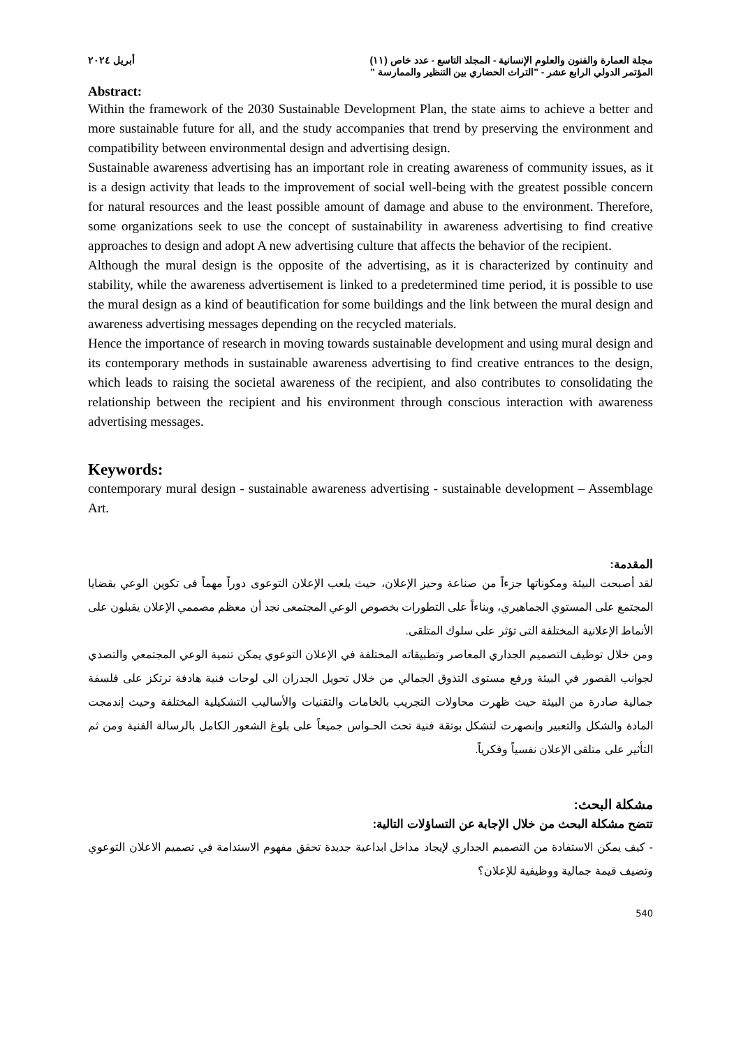مجلة العمارة والفنون والعلوم الإنسانية - المجلد التاسع - عدد خاص (١١) أبريل ٢٠٢٤
المؤتمر الدولي الرابع عشر - "التراث الحضاري بين التنظير والممارسة "
Abstract:
Within the framework of the 2030 Sustainable Development Plan, the state aims to achieve a better and more sustainable future for all, and the study accompanies that trend by preserving the environment and compatibility between environmental design and advertising design.
Sustainable awareness advertising has an important role in creating awareness of community issues, as it is a design activity that leads to the improvement of social well-being with the greatest possible concern for natural resources and the least possible amount of damage and abuse to the environment. Therefore, some organizations seek to use the concept of sustainability in awareness advertising to find creative approaches to design and adopt A new advertising culture that affects the behavior of the recipient.
Although the mural design is the opposite of the advertising, as it is characterized by continuity and stability, while the awareness advertisement is linked to a predetermined time period, it is possible to use the mural design as a kind of beautification for some buildings and the link between the mural design and awareness advertising messages depending on the recycled materials.
Hence the importance of research in moving towards sustainable development and using mural design and its contemporary methods in sustainable awareness advertising to find creative entrances to the design, which leads to raising the societal awareness of the recipient, and also contributes to consolidating the relationship between the recipient and his environment through conscious interaction with awareness advertising messages.
Keywords:
contemporary mural design - sustainable awareness advertising - sustainable development – Assemblage Art.
المقدمة:
لقد أصبحت البيئة ومكوناتها جزءاً من صناعة وحيز الإعلان، حيث يلعب الإعلان التوعوى دوراً مهماً فى تكوين الوعي بقضايا المجتمع على المستوي الجماهيري، وبناءاً على التطورات بخصوص الوعي المجتمعى نجد أن معظم مصممي الإعلان يقبلون على الأنماط الإعلانية المختلفة التى تؤثر على سلوك المتلقى.
ومن خلال توظيف التصميم الجداري المعاصر وتطبيقاته المختلفة في الإعلان التوعوي يمكن تنمية الوعي المجتمعي والتصدي لجوانب القصور في البيئة ورفع مستوى التذوق الجمالي من خلال تحويل الجدران الى لوحات فنية هادفة ترتكز على فلسفة جمالية صادرة من البيئة حيث ظهرت محاولات التجريب بالخامات والتقنيات والأساليب التشكيلية المختلفة وحيث إندمجت المادة والشكل والتعبير وإنصهرت لتشكل بوتقة فنية تحث الحـواس جميعاً على بلوغ الشعور الكامل بالرسالة الفنية ومن ثم التأثير على متلقى الإعلان نفسياً وفكرياً.
مشكلة البحث:
تتضح مشكلة البحث من خلال الإجابة عن التساؤلات التالية:
- كيف يمكن الاستفادة من التصميم الجداري لإيجاد مداخل ابداعية جديدة تحقق مفهوم الاستدامة في تصميم الاعلان التوعوي وتضيف قيمة جمالية ووظيفية للإعلان؟
540